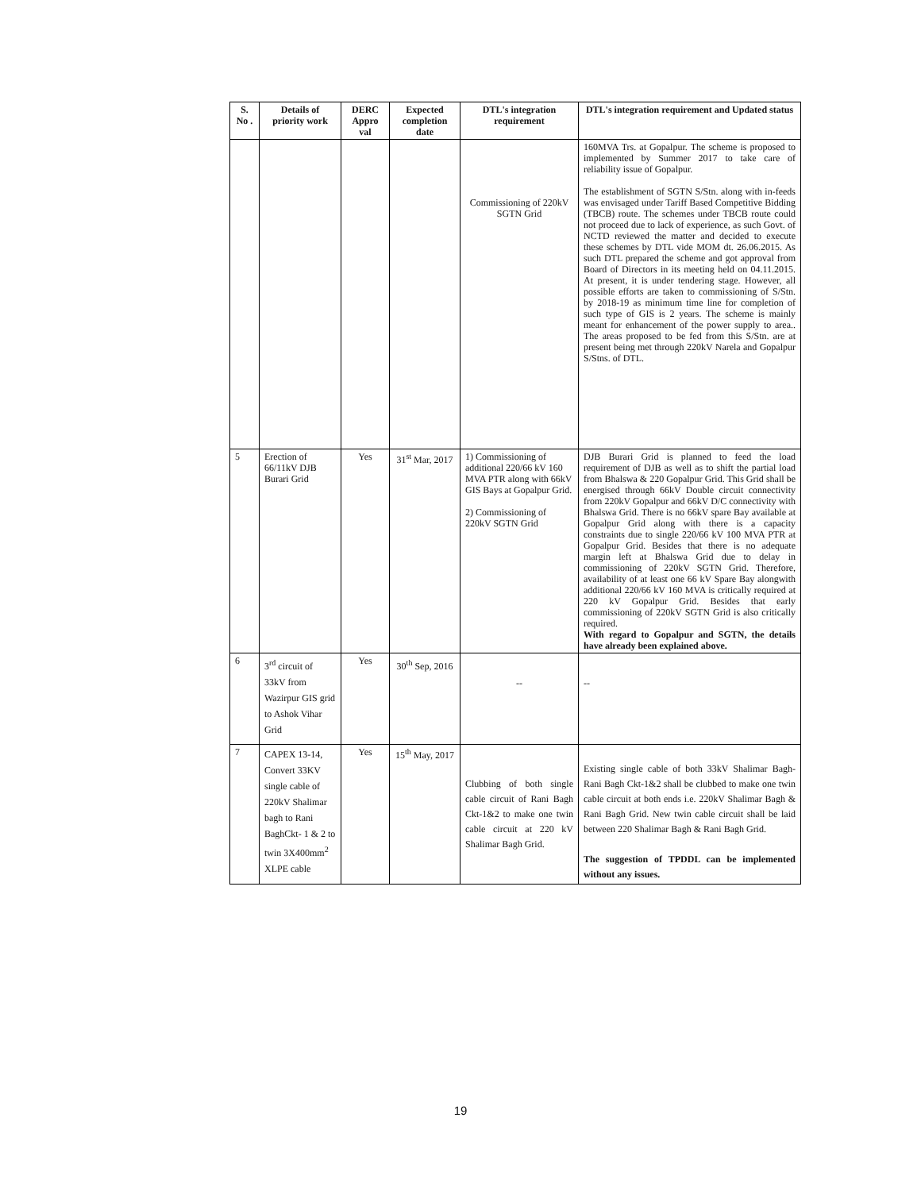| S. No . | Details of priority work | DERC Appro val | Expected completion date | DTL's integration requirement | DTL's integration requirement and Updated status |
| --- | --- | --- | --- | --- | --- |
| | | | | Commissioning of 220kV SGTN Grid | 160MVA Trs. at Gopalpur. The scheme is proposed to implemented by Summer 2017 to take care of reliability issue of Gopalpur. The establishment of SGTN S/Stn. along with in-feeds was envisaged under Tariff Based Competitive Bidding (TBCB) route. The schemes under TBCB route could not proceed due to lack of experience, as such Govt. of NCTD reviewed the matter and decided to execute these schemes by DTL vide MOM dt. 26.06.2015. As such DTL prepared the scheme and got approval from Board of Directors in its meeting held on 04.11.2015. At present, it is under tendering stage. However, all possible efforts are taken to commissioning of S/Stn. by 2018-19 as minimum time line for completion of such type of GIS is 2 years. The scheme is mainly meant for enhancement of the power supply to area.. The areas proposed to be fed from this S/Stn. are at present being met through 220kV Narela and Gopalpur S/Stns. of DTL. |
| 5 | Erection of 66/11kV DJB Burari Grid | Yes | 31<sup>st</sup> Mar, 2017 | 1) Commissioning of additional 220/66 kV 160 MVA PTR along with 66kV GIS Bays at Gopalpur Grid. 2) Commissioning of 220kV SGTN Grid | DJB Burari Grid is planned to feed the load requirement of DJB as well as to shift the partial load from Bhalswa & 220 Gopalpur Grid. This Grid shall be energised through 66kV Double circuit connectivity from 220kV Gopalpur and 66kV D/C connectivity with Bhalswa Grid. There is no 66kV spare Bay available at Gopalpur Grid along with there is a capacity constraints due to single 220/66 kV 100 MVA PTR at Gopalpur Grid. Besides that there is no adequate margin left at Bhalswa Grid due to delay in commissioning of 220kV SGTN Grid. Therefore, availability of at least one 66 kV Spare Bay alongwith additional 220/66 kV 160 MVA is critically required at 220 kV Gopalpur Grid. Besides that early commissioning of 220kV SGTN Grid is also critically required. With regard to Gopalpur and SGTN, the details have already been explained above. |
| 6 | 3<sup>rd</sup> circuit of 33kV from Wazirpur GIS grid to Ashok Vihar Grid | Yes | 30<sup>th</sup> Sep, 2016 | -- | -- |
| 7 | CAPEX 13-14, Convert 33KV single cable of 220kV Shalimar bagh to Rani BaghCkt- 1 & 2 to twin 3X400mm<sup>2</sup> XLPE cable | Yes | 15<sup>th</sup> May, 2017 | Clubbing of both single cable circuit of Rani Bagh Ckt-1&2 to make one twin cable circuit at 220 kV Shalimar Bagh Grid. | Existing single cable of both 33kV Shalimar Bagh-Rani Bagh Ckt-1&2 shall be clubbed to make one twin cable circuit at both ends i.e. 220kV Shalimar Bagh & Rani Bagh Grid. New twin cable circuit shall be laid between 220 Shalimar Bagh & Rani Bagh Grid. The suggestion of TPDDL can be implemented without any issues. |
19